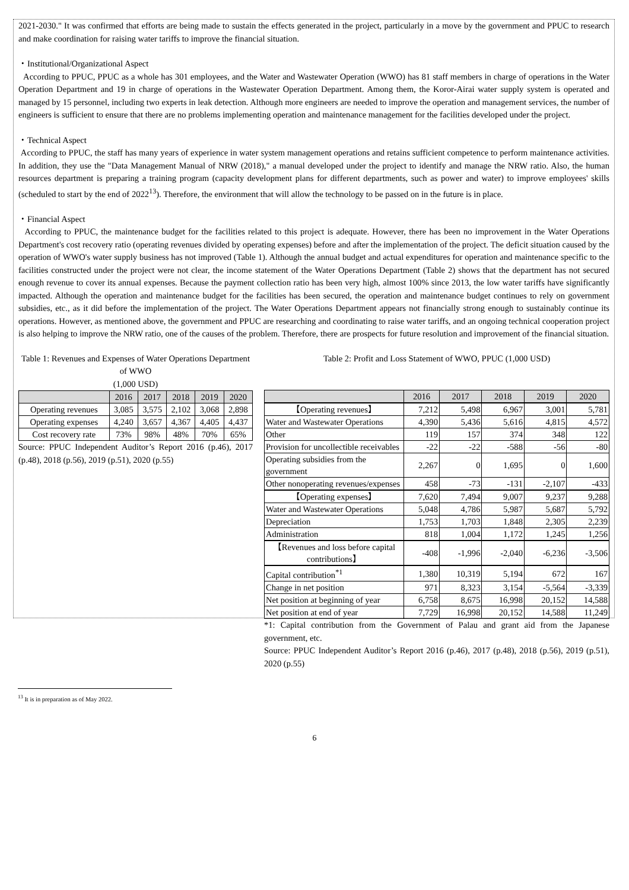2021-2030." It was confirmed that efforts are being made to sustain the effects generated in the project, particularly in a move by the government and PPUC to research and make coordination for raising water tariffs to improve the financial situation.
・Institutional/Organizational Aspect
According to PPUC, PPUC as a whole has 301 employees, and the Water and Wastewater Operation (WWO) has 81 staff members in charge of operations in the Water Operation Department and 19 in charge of operations in the Wastewater Operation Department. Among them, the Koror-Airai water supply system is operated and managed by 15 personnel, including two experts in leak detection. Although more engineers are needed to improve the operation and management services, the number of engineers is sufficient to ensure that there are no problems implementing operation and maintenance management for the facilities developed under the project.
・Technical Aspect
According to PPUC, the staff has many years of experience in water system management operations and retains sufficient competence to perform maintenance activities. In addition, they use the "Data Management Manual of NRW (2018)," a manual developed under the project to identify and manage the NRW ratio. Also, the human resources department is preparing a training program (capacity development plans for different departments, such as power and water) to improve employees' skills (scheduled to start by the end of 2022<sup>13</sup>). Therefore, the environment that will allow the technology to be passed on in the future is in place.
・Financial Aspect
According to PPUC, the maintenance budget for the facilities related to this project is adequate. However, there has been no improvement in the Water Operations Department's cost recovery ratio (operating revenues divided by operating expenses) before and after the implementation of the project. The deficit situation caused by the operation of WWO's water supply business has not improved (Table 1). Although the annual budget and actual expenditures for operation and maintenance specific to the facilities constructed under the project were not clear, the income statement of the Water Operations Department (Table 2) shows that the department has not secured enough revenue to cover its annual expenses. Because the payment collection ratio has been very high, almost 100% since 2013, the low water tariffs have significantly impacted. Although the operation and maintenance budget for the facilities has been secured, the operation and maintenance budget continues to rely on government subsidies, etc., as it did before the implementation of the project. The Water Operations Department appears not financially strong enough to sustainably continue its operations. However, as mentioned above, the government and PPUC are researching and coordinating to raise water tariffs, and an ongoing technical cooperation project is also helping to improve the NRW ratio, one of the causes of the problem. Therefore, there are prospects for future resolution and improvement of the financial situation.
Table 1: Revenues and Expenses of Water Operations Department of WWO
(1,000 USD)
| | 2016 | 2017 | 2018 | 2019 | 2020 |
| --- | --- | --- | --- | --- | --- |
| Operating revenues | 3,085 | 3,575 | 2,102 | 3,068 | 2,898 |
| Operating expenses | 4,240 | 3,657 | 4,367 | 4,405 | 4,437 |
| Cost recovery rate | 73% | 98% | 48% | 70% | 65% |
Source: PPUC Independent Auditor’s Report 2016 (p.46), 2017 (p.48), 2018 (p.56), 2019 (p.51), 2020 (p.55)
Table 2: Profit and Loss Statement of WWO, PPUC (1,000 USD)
| | 2016 | 2017 | 2018 | 2019 | 2020 |
| --- | --- | --- | --- | --- | --- |
| 【Operating revenues】 | 7,212 | 5,498 | 6,967 | 3,001 | 5,781 |
| Water and Wastewater Operations | 4,390 | 5,436 | 5,616 | 4,815 | 4,572 |
| Other | 119 | 157 | 374 | 348 | 122 |
| Provision for uncollectible receivables | -22 | -22 | -588 | -56 | -80 |
| Operating subsidies from the government | 2,267 | 0 | 1,695 | 0 | 1,600 |
| Other nonoperating revenues/expenses | 458 | -73 | -131 | -2,107 | -433 |
| 【Operating expenses】 | 7,620 | 7,494 | 9,007 | 9,237 | 9,288 |
| Water and Wastewater Operations | 5,048 | 4,786 | 5,987 | 5,687 | 5,792 |
| Depreciation | 1,753 | 1,703 | 1,848 | 2,305 | 2,239 |
| Administration | 818 | 1,004 | 1,172 | 1,245 | 1,256 |
| 【Revenues and loss before capital contributions】 | -408 | -1,996 | -2,040 | -6,236 | -3,506 |
| Capital contribution<sup>*1</sup> | 1,380 | 10,319 | 5,194 | 672 | 167 |
| Change in net position | 971 | 8,323 | 3,154 | -5,564 | -3,339 |
| Net position at beginning of year | 6,758 | 8,675 | 16,998 | 20,152 | 14,588 |
| Net position at end of year | 7,729 | 16,998 | 20,152 | 14,588 | 11,249 |
*1: Capital contribution from the Government of Palau and grant aid from the Japanese government, etc.
Source: PPUC Independent Auditor’s Report 2016 (p.46), 2017 (p.48), 2018 (p.56), 2019 (p.51), 2020 (p.55)
<sup>13</sup> It is in preparation as of May 2022.
6